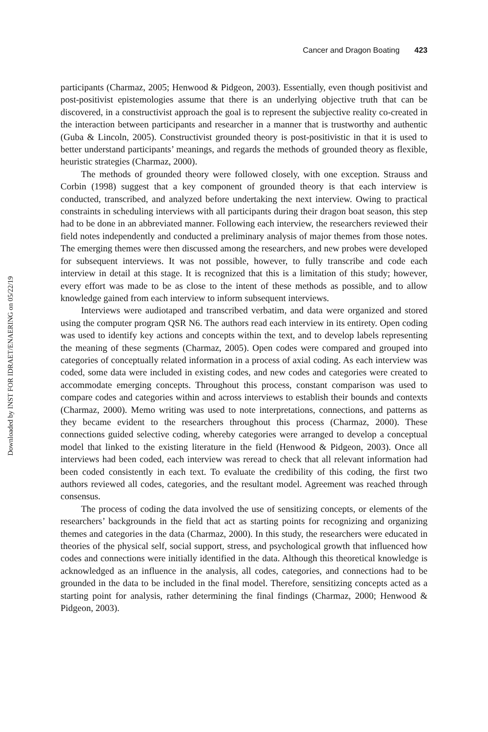Cancer and Dragon Boating 423
participants (Charmaz, 2005; Henwood & Pidgeon, 2003). Essentially, even though positivist and post-positivist epistemologies assume that there is an underlying objective truth that can be discovered, in a constructivist approach the goal is to represent the subjective reality co-created in the interaction between participants and researcher in a manner that is trustworthy and authentic (Guba & Lincoln, 2005). Constructivist grounded theory is post-positivistic in that it is used to better understand participants’ meanings, and regards the methods of grounded theory as flexible, heuristic strategies (Charmaz, 2000).
The methods of grounded theory were followed closely, with one exception. Strauss and Corbin (1998) suggest that a key component of grounded theory is that each interview is conducted, transcribed, and analyzed before undertaking the next interview. Owing to practical constraints in scheduling interviews with all participants during their dragon boat season, this step had to be done in an abbreviated manner. Following each interview, the researchers reviewed their field notes independently and conducted a preliminary analysis of major themes from those notes. The emerging themes were then discussed among the researchers, and new probes were developed for subsequent interviews. It was not possible, however, to fully transcribe and code each interview in detail at this stage. It is recognized that this is a limitation of this study; however, every effort was made to be as close to the intent of these methods as possible, and to allow knowledge gained from each interview to inform subsequent interviews.
Interviews were audiotaped and transcribed verbatim, and data were organized and stored using the computer program QSR N6. The authors read each interview in its entirety. Open coding was used to identify key actions and concepts within the text, and to develop labels representing the meaning of these segments (Charmaz, 2005). Open codes were compared and grouped into categories of conceptually related information in a process of axial coding. As each interview was coded, some data were included in existing codes, and new codes and categories were created to accommodate emerging concepts. Throughout this process, constant comparison was used to compare codes and categories within and across interviews to establish their bounds and contexts (Charmaz, 2000). Memo writing was used to note interpretations, connections, and patterns as they became evident to the researchers throughout this process (Charmaz, 2000). These connections guided selective coding, whereby categories were arranged to develop a conceptual model that linked to the existing literature in the field (Henwood & Pidgeon, 2003). Once all interviews had been coded, each interview was reread to check that all relevant information had been coded consistently in each text. To evaluate the credibility of this coding, the first two authors reviewed all codes, categories, and the resultant model. Agreement was reached through consensus.
The process of coding the data involved the use of sensitizing concepts, or elements of the researchers’ backgrounds in the field that act as starting points for recognizing and organizing themes and categories in the data (Charmaz, 2000). In this study, the researchers were educated in theories of the physical self, social support, stress, and psychological growth that influenced how codes and connections were initially identified in the data. Although this theoretical knowledge is acknowledged as an influence in the analysis, all codes, categories, and connections had to be grounded in the data to be included in the final model. Therefore, sensitizing concepts acted as a starting point for analysis, rather determining the final findings (Charmaz, 2000; Henwood & Pidgeon, 2003).
Downloaded by INST FOR IDRAET/ENAERING on 05/22/19